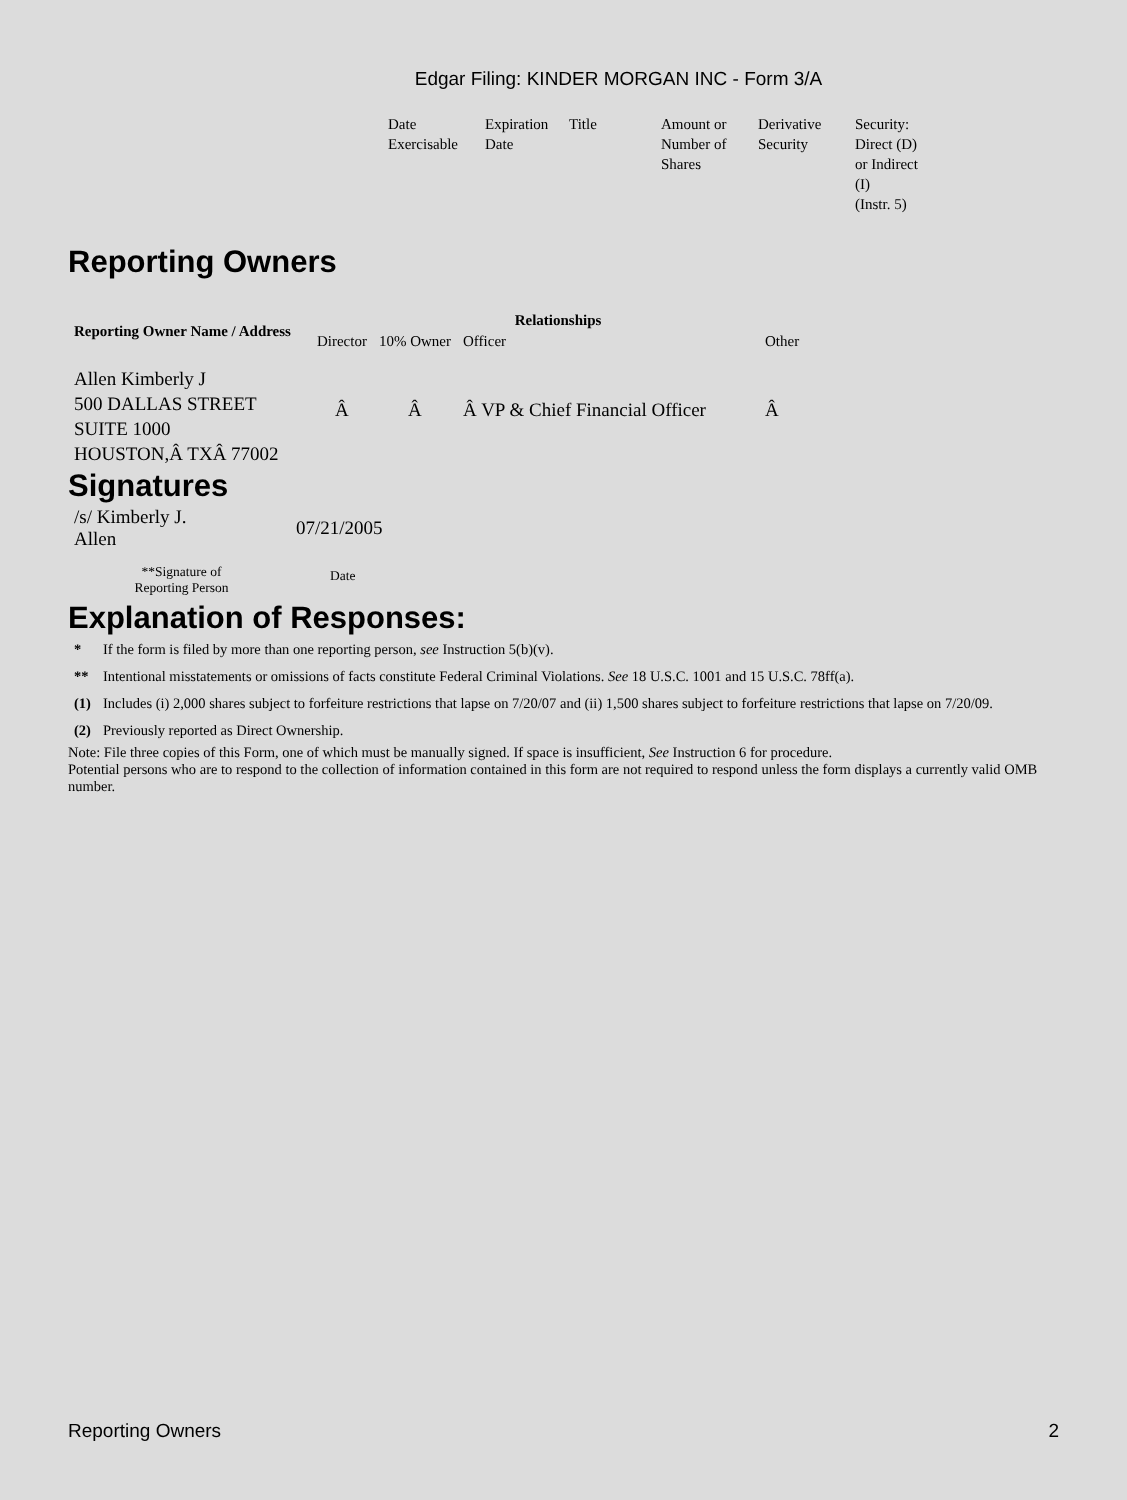Edgar Filing: KINDER MORGAN INC - Form 3/A
| Date Exercisable | Expiration Date | Title | Amount or Number of Shares | Derivative Security | Security: Direct (D) or Indirect (I) (Instr. 5) |
Reporting Owners
| Reporting Owner Name / Address | Relationships | | | |
| --- | --- | --- | --- | --- |
| | Director | 10% Owner | Officer | Other |
| Allen Kimberly J 500 DALLAS STREET SUITE 1000 HOUSTON,Â TXÂ 77002 | Â | Â | Â VP & Chief Financial Officer | Â |
Signatures
| /s/ Kimberly J. Allen | 07/21/2005 |
| **Signature of Reporting Person | Date |
Explanation of Responses:
| * | If the form is filed by more than one reporting person, see Instruction 5(b)(v). |
| ** | Intentional misstatements or omissions of facts constitute Federal Criminal Violations. See 18 U.S.C. 1001 and 15 U.S.C. 78ff(a). |
| (1) | Includes (i) 2,000 shares subject to forfeiture restrictions that lapse on 7/20/07 and (ii) 1,500 shares subject to forfeiture restrictions that lapse on 7/20/09. |
| (2) | Previously reported as Direct Ownership. |
Note: File three copies of this Form, one of which must be manually signed. If space is insufficient, See Instruction 6 for procedure.
Potential persons who are to respond to the collection of information contained in this form are not required to respond unless the form displays a currently valid OMB number.
Reporting Owners 2